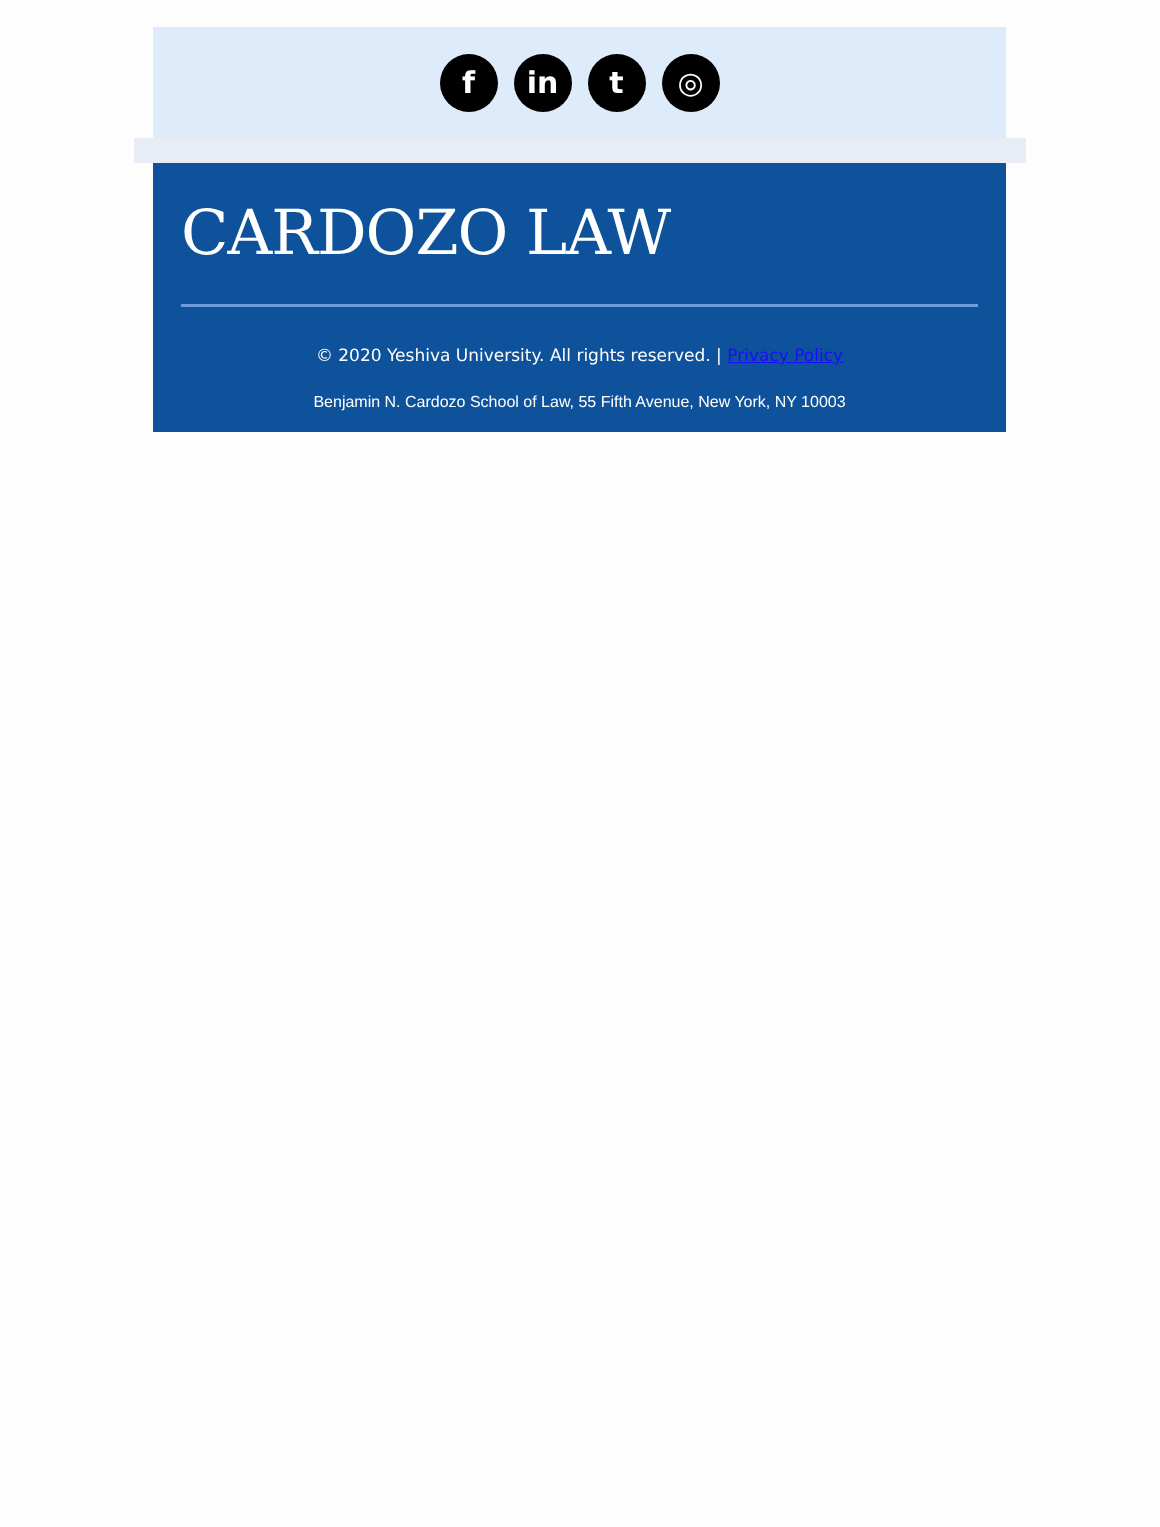f in t ◎
CARDOZO LAW
© 2020 Yeshiva University. All rights reserved. | Privacy Policy
Benjamin N. Cardozo School of Law, 55 Fifth Avenue, New York, NY 10003